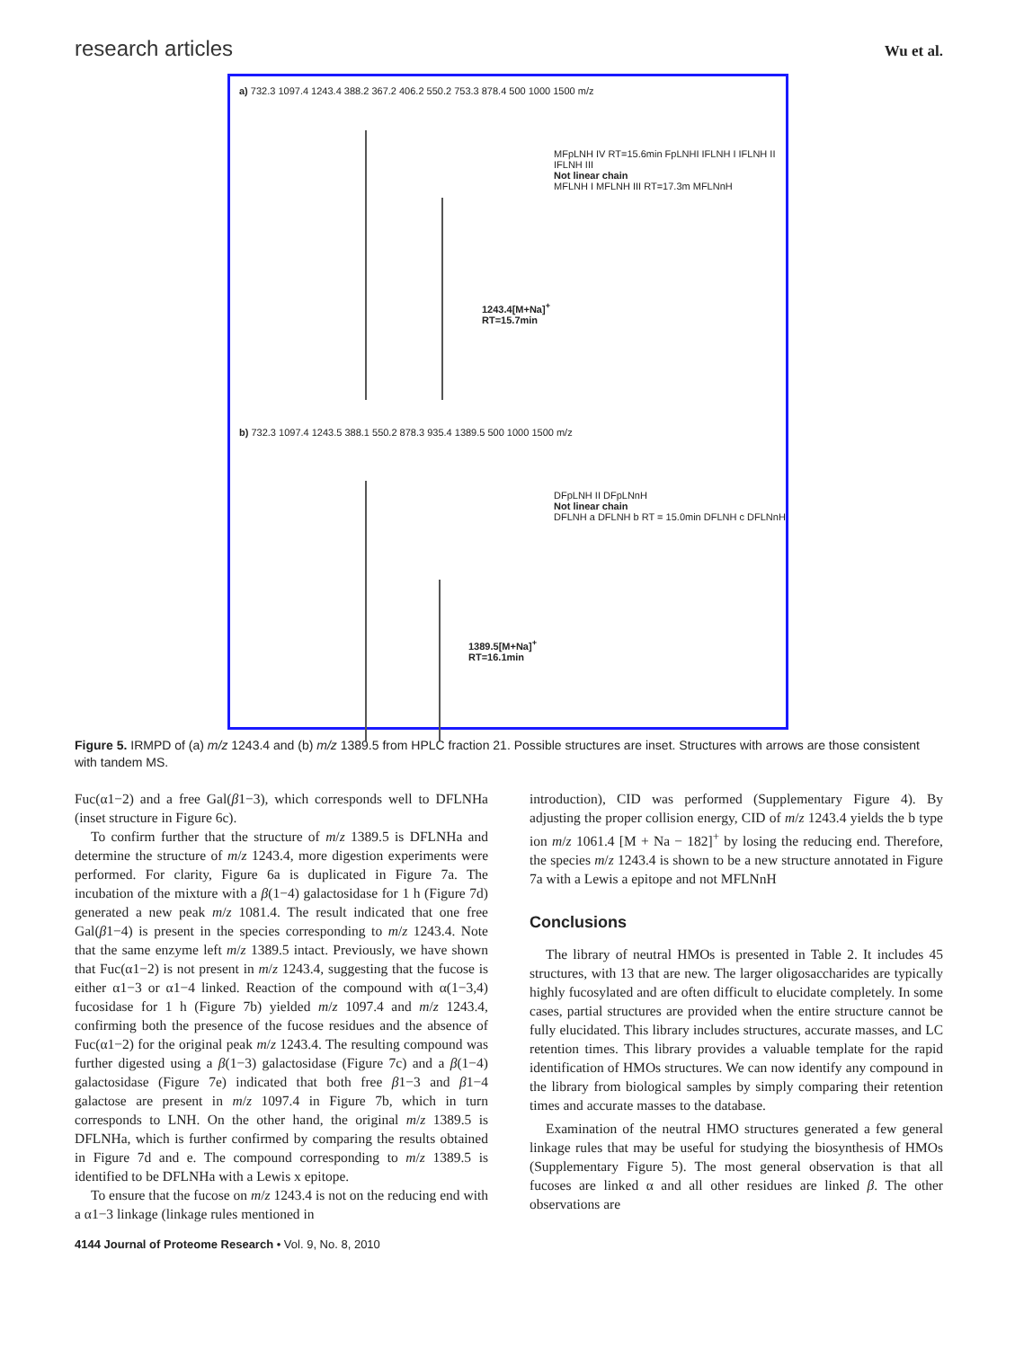research articles Wu et al.
a) 732.3 1097.4 1243.4 388.2 367.2 406.2 550.2 753.3 878.4 500 1000 1500 m/z
1243.4[M+Na]<sup>+</sup>
RT=15.7min
MFpLNH IV RT=15.6min FpLNHI IFLNH I IFLNH II IFLNH III
Not linear chain
MFLNH I MFLNH III RT=17.3m MFLNnH
b) 732.3 1097.4 1243.5 388.1 550.2 878.3 935.4 1389.5 500 1000 1500 m/z
1389.5[M+Na]<sup>+</sup>
RT=16.1min
DFpLNH II DFpLNnH
Not linear chain
DFLNH a DFLNH b RT = 15.0min DFLNH c DFLNnH
Figure 5. IRMPD of (a) m/z 1243.4 and (b) m/z 1389.5 from HPLC fraction 21. Possible structures are inset. Structures with arrows are those consistent with tandem MS.
Fuc(α1−2) and a free Gal(β1−3), which corresponds well to DFLNHa (inset structure in Figure 6c).
To confirm further that the structure of m/z 1389.5 is DFLNHa and determine the structure of m/z 1243.4, more digestion experiments were performed. For clarity, Figure 6a is duplicated in Figure 7a. The incubation of the mixture with a β(1−4) galactosidase for 1 h (Figure 7d) generated a new peak m/z 1081.4. The result indicated that one free Gal(β1−4) is present in the species corresponding to m/z 1243.4. Note that the same enzyme left m/z 1389.5 intact. Previously, we have shown that Fuc(α1−2) is not present in m/z 1243.4, suggesting that the fucose is either α1−3 or α1−4 linked. Reaction of the compound with α(1−3,4) fucosidase for 1 h (Figure 7b) yielded m/z 1097.4 and m/z 1243.4, confirming both the presence of the fucose residues and the absence of Fuc(α1−2) for the original peak m/z 1243.4. The resulting compound was further digested using a β(1−3) galactosidase (Figure 7c) and a β(1−4) galactosidase (Figure 7e) indicated that both free β1−3 and β1−4 galactose are present in m/z 1097.4 in Figure 7b, which in turn corresponds to LNH. On the other hand, the original m/z 1389.5 is DFLNHa, which is further confirmed by comparing the results obtained in Figure 7d and e. The compound corresponding to m/z 1389.5 is identified to be DFLNHa with a Lewis x epitope.
To ensure that the fucose on m/z 1243.4 is not on the reducing end with a α1−3 linkage (linkage rules mentioned in
introduction), CID was performed (Supplementary Figure 4). By adjusting the proper collision energy, CID of m/z 1243.4 yields the b type ion m/z 1061.4 [M + Na − 182]<sup>+</sup> by losing the reducing end. Therefore, the species m/z 1243.4 is shown to be a new structure annotated in Figure 7a with a Lewis a epitope and not MFLNnH
Conclusions
The library of neutral HMOs is presented in Table 2. It includes 45 structures, with 13 that are new. The larger oligosaccharides are typically highly fucosylated and are often difficult to elucidate completely. In some cases, partial structures are provided when the entire structure cannot be fully elucidated. This library includes structures, accurate masses, and LC retention times. This library provides a valuable template for the rapid identification of HMOs structures. We can now identify any compound in the library from biological samples by simply comparing their retention times and accurate masses to the database.
Examination of the neutral HMO structures generated a few general linkage rules that may be useful for studying the biosynthesis of HMOs (Supplementary Figure 5). The most general observation is that all fucoses are linked α and all other residues are linked β. The other observations are
4144 Journal of Proteome Research • Vol. 9, No. 8, 2010